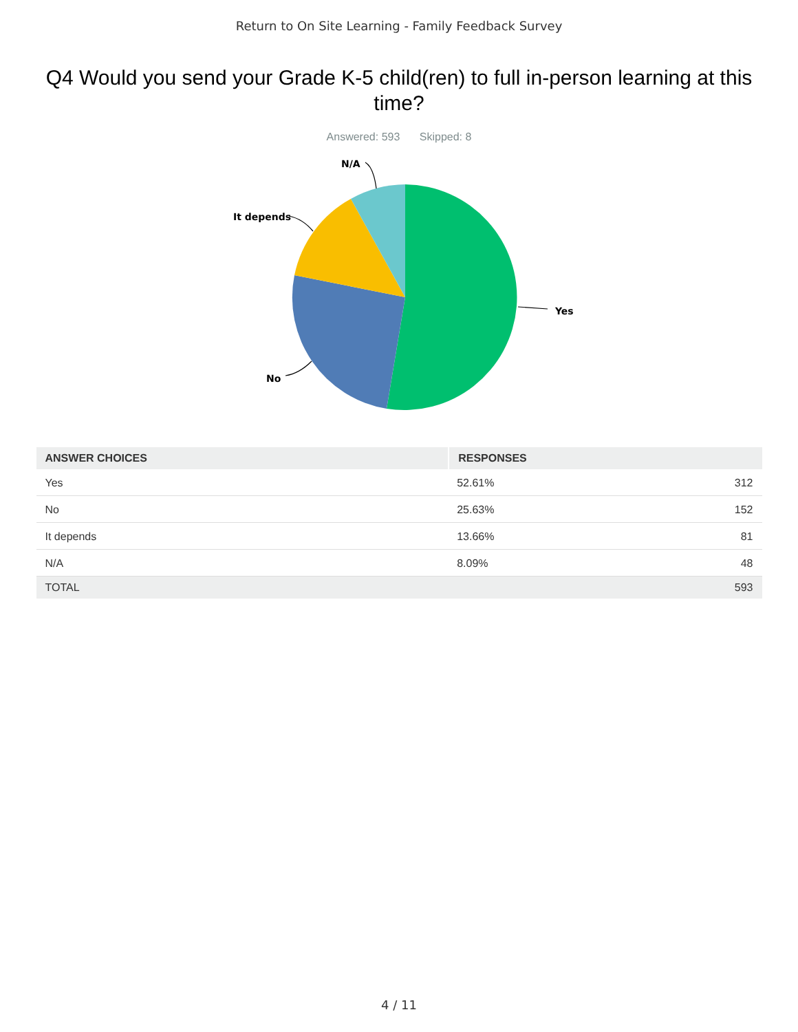Return to On Site Learning - Family Feedback Survey
Q4 Would you send your Grade K-5 child(ren) to full in-person learning at this time?
Answered: 593 Skipped: 8
Yes
No
It depends
N/A
| ANSWER CHOICES | RESPONSES | |
| --- | --- | --- |
| Yes | 52.61% | 312 |
| No | 25.63% | 152 |
| It depends | 13.66% | 81 |
| N/A | 8.09% | 48 |
| TOTAL | | 593 |
4 / 11